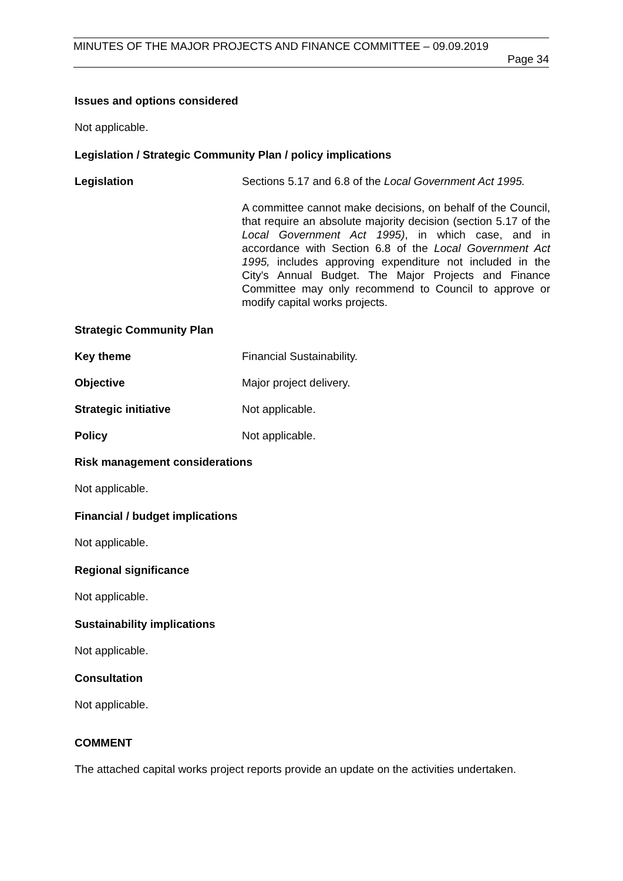MINUTES OF THE MAJOR PROJECTS AND FINANCE COMMITTEE – 09.09.2019
Page 34
Issues and options considered
Not applicable.
Legislation / Strategic Community Plan / policy implications
Legislation Sections 5.17 and 6.8 of the Local Government Act 1995.
A committee cannot make decisions, on behalf of the Council, that require an absolute majority decision (section 5.17 of the Local Government Act 1995), in which case, and in accordance with Section 6.8 of the Local Government Act 1995, includes approving expenditure not included in the City's Annual Budget. The Major Projects and Finance Committee may only recommend to Council to approve or modify capital works projects.
Strategic Community Plan
Key theme Financial Sustainability.
Objective Major project delivery.
Strategic initiative Not applicable.
Policy Not applicable.
Risk management considerations
Not applicable.
Financial / budget implications
Not applicable.
Regional significance
Not applicable.
Sustainability implications
Not applicable.
Consultation
Not applicable.
COMMENT
The attached capital works project reports provide an update on the activities undertaken.